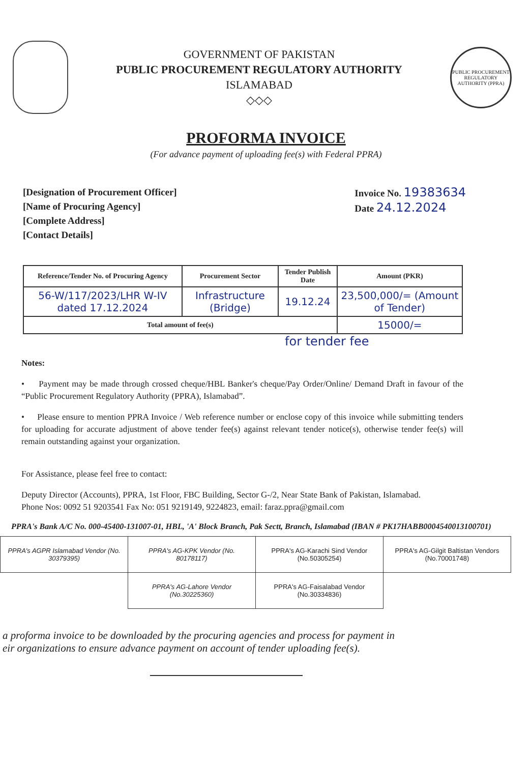GOVERNMENT OF PAKISTAN
PUBLIC PROCUREMENT REGULATORY AUTHORITY
ISLAMABAD
◇◇◇
PUBLIC PROCUREMENT REGULATORY AUTHORITY (PPRA)
PROFORMA INVOICE
(For advance payment of uploading fee(s) with Federal PPRA)
[Designation of Procurement Officer]
[Name of Procuring Agency]
[Complete Address]
[Contact Details]
Invoice No. 19383634
Date 24.12.2024
| Reference/Tender No. of Procuring Agency | Procurement Sector | Tender Publish Date | Amount (PKR) |
| --- | --- | --- | --- |
| 56-W/117/2023/LHR W-IV dated 17.12.2024 | Infrastructure (Bridge) | 19.12.24 | 23,500,000/= (Amount of Tender) |
| Total amount of fee(s) | | | 15000/= |
for tender fee
Notes:
• Payment may be made through crossed cheque/HBL Banker's cheque/Pay Order/Online/ Demand Draft in favour of the “Public Procurement Regulatory Authority (PPRA), Islamabad”.
• Please ensure to mention PPRA Invoice / Web reference number or enclose copy of this invoice while submitting tenders for uploading for accurate adjustment of above tender fee(s) against relevant tender notice(s), otherwise tender fee(s) will remain outstanding against your organization.
For Assistance, please feel free to contact:
Deputy Director (Accounts), PPRA, 1st Floor, FBC Building, Sector G-/2, Near State Bank of Pakistan, Islamabad.
Phone Nos: 0092 51 9203541 Fax No: 051 9219149, 9224823, email: faraz.ppra@gmail.com
PPRA's Bank A/C No. 000-45400-131007-01, HBL, 'A' Block Branch, Pak Sectt, Branch, Islamabad (IBAN # PK17HABB0004540013100701)
| PPRA's AGPR Islamabad Vendor (No. 30379395) | PPRA's AG-KPK Vendor (No. 80178117) | PPRA's AG-Karachi Sind Vendor (No.50305254) | PPRA's AG-Gilgit Baltistan Vendors (No.70001748) |
| | PPRA's AG-Lahore Vendor (No.30225360) | PPRA's AG-Faisalabad Vendor (No.30334836) | |
a proforma invoice to be downloaded by the procuring agencies and process for payment in
eir organizations to ensure advance payment on account of tender uploading fee(s).